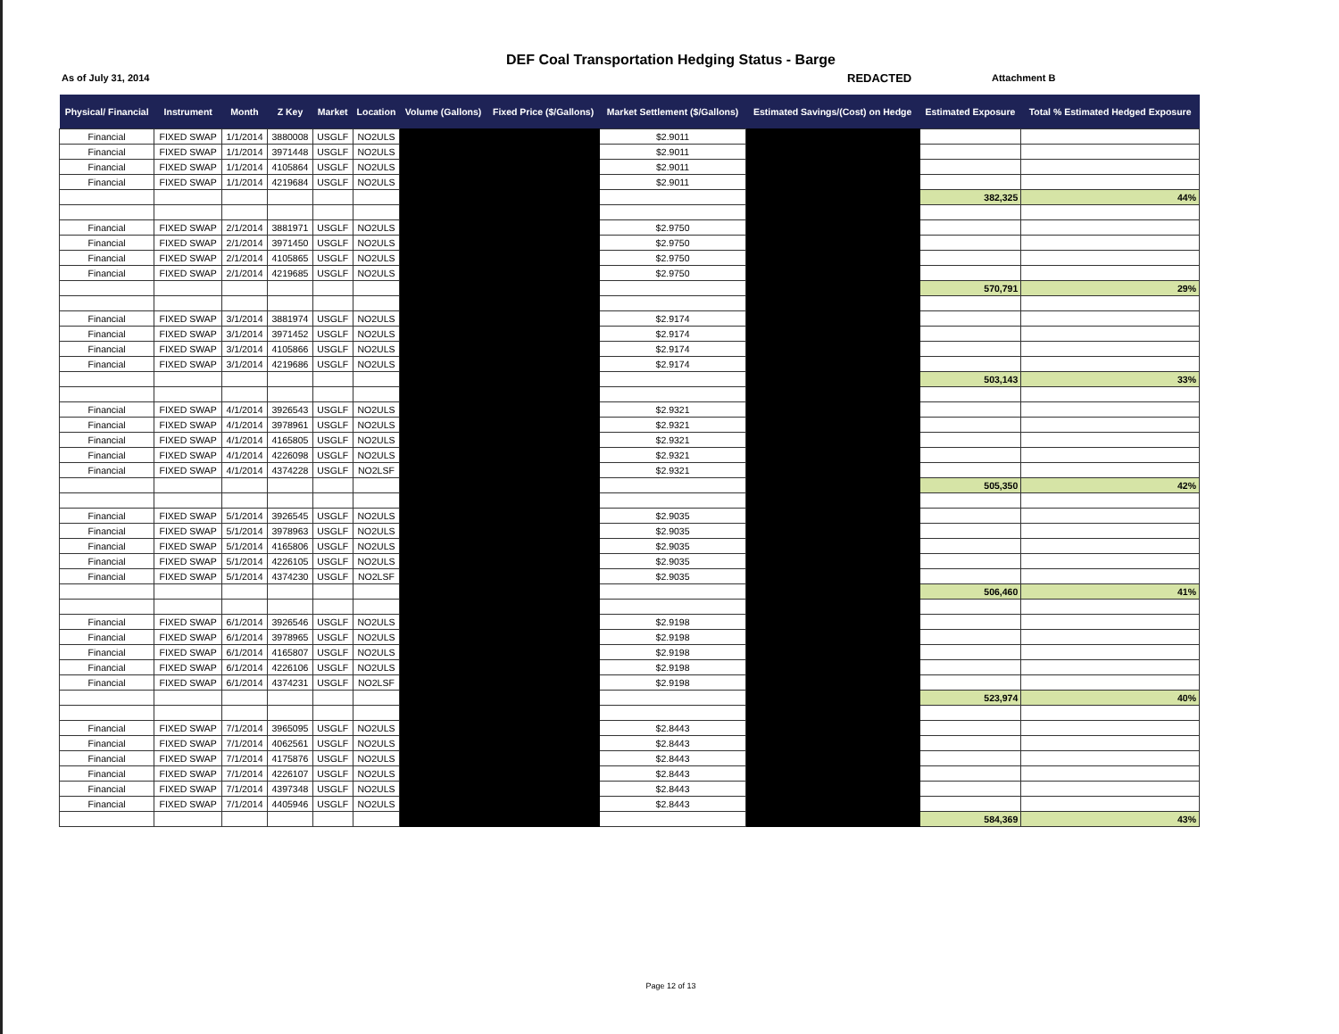DEF Coal Transportation Hedging Status - Barge
As of July 31, 2014 REDACTED Attachment B
| Physical/ Financial | Instrument | Month | Z Key | Market | Location | Volume (Gallons) | Fixed Price ($/Gallons) | Market Settlement ($/Gallons) | Estimated Savings/(Cost) on Hedge | Estimated Exposure | Total % Estimated Hedged Exposure |
| --- | --- | --- | --- | --- | --- | --- | --- | --- | --- | --- | --- |
| Financial | FIXED SWAP | 1/1/2014 | 3880008 | USGLF | NO2ULS | | | $2.9011 | | | |
| Financial | FIXED SWAP | 1/1/2014 | 3971448 | USGLF | NO2ULS | | | $2.9011 | | | |
| Financial | FIXED SWAP | 1/1/2014 | 4105864 | USGLF | NO2ULS | | | $2.9011 | | | |
| Financial | FIXED SWAP | 1/1/2014 | 4219684 | USGLF | NO2ULS | | | $2.9011 | | | |
| | | | | | | | | | | 382,325 | 44% |
| Financial | FIXED SWAP | 2/1/2014 | 3881971 | USGLF | NO2ULS | | | $2.9750 | | | |
| Financial | FIXED SWAP | 2/1/2014 | 3971450 | USGLF | NO2ULS | | | $2.9750 | | | |
| Financial | FIXED SWAP | 2/1/2014 | 4105865 | USGLF | NO2ULS | | | $2.9750 | | | |
| Financial | FIXED SWAP | 2/1/2014 | 4219685 | USGLF | NO2ULS | | | $2.9750 | | | |
| | | | | | | | | | | 570,791 | 29% |
| Financial | FIXED SWAP | 3/1/2014 | 3881974 | USGLF | NO2ULS | | | $2.9174 | | | |
| Financial | FIXED SWAP | 3/1/2014 | 3971452 | USGLF | NO2ULS | | | $2.9174 | | | |
| Financial | FIXED SWAP | 3/1/2014 | 4105866 | USGLF | NO2ULS | | | $2.9174 | | | |
| Financial | FIXED SWAP | 3/1/2014 | 4219686 | USGLF | NO2ULS | | | $2.9174 | | | |
| | | | | | | | | | | 503,143 | 33% |
| Financial | FIXED SWAP | 4/1/2014 | 3926543 | USGLF | NO2ULS | | | $2.9321 | | | |
| Financial | FIXED SWAP | 4/1/2014 | 3978961 | USGLF | NO2ULS | | | $2.9321 | | | |
| Financial | FIXED SWAP | 4/1/2014 | 4165805 | USGLF | NO2ULS | | | $2.9321 | | | |
| Financial | FIXED SWAP | 4/1/2014 | 4226098 | USGLF | NO2ULS | | | $2.9321 | | | |
| Financial | FIXED SWAP | 4/1/2014 | 4374228 | USGLF | NO2LSF | | | $2.9321 | | | |
| | | | | | | | | | | 505,350 | 42% |
| Financial | FIXED SWAP | 5/1/2014 | 3926545 | USGLF | NO2ULS | | | $2.9035 | | | |
| Financial | FIXED SWAP | 5/1/2014 | 3978963 | USGLF | NO2ULS | | | $2.9035 | | | |
| Financial | FIXED SWAP | 5/1/2014 | 4165806 | USGLF | NO2ULS | | | $2.9035 | | | |
| Financial | FIXED SWAP | 5/1/2014 | 4226105 | USGLF | NO2ULS | | | $2.9035 | | | |
| Financial | FIXED SWAP | 5/1/2014 | 4374230 | USGLF | NO2LSF | | | $2.9035 | | | |
| | | | | | | | | | | 506,460 | 41% |
| Financial | FIXED SWAP | 6/1/2014 | 3926546 | USGLF | NO2ULS | | | $2.9198 | | | |
| Financial | FIXED SWAP | 6/1/2014 | 3978965 | USGLF | NO2ULS | | | $2.9198 | | | |
| Financial | FIXED SWAP | 6/1/2014 | 4165807 | USGLF | NO2ULS | | | $2.9198 | | | |
| Financial | FIXED SWAP | 6/1/2014 | 4226106 | USGLF | NO2ULS | | | $2.9198 | | | |
| Financial | FIXED SWAP | 6/1/2014 | 4374231 | USGLF | NO2LSF | | | $2.9198 | | | |
| | | | | | | | | | | 523,974 | 40% |
| Financial | FIXED SWAP | 7/1/2014 | 3965095 | USGLF | NO2ULS | | | $2.8443 | | | |
| Financial | FIXED SWAP | 7/1/2014 | 4062561 | USGLF | NO2ULS | | | $2.8443 | | | |
| Financial | FIXED SWAP | 7/1/2014 | 4175876 | USGLF | NO2ULS | | | $2.8443 | | | |
| Financial | FIXED SWAP | 7/1/2014 | 4226107 | USGLF | NO2ULS | | | $2.8443 | | | |
| Financial | FIXED SWAP | 7/1/2014 | 4397348 | USGLF | NO2ULS | | | $2.8443 | | | |
| Financial | FIXED SWAP | 7/1/2014 | 4405946 | USGLF | NO2ULS | | | $2.8443 | | | |
| | | | | | | | | | | 584,369 | 43% |
Page 12 of 13